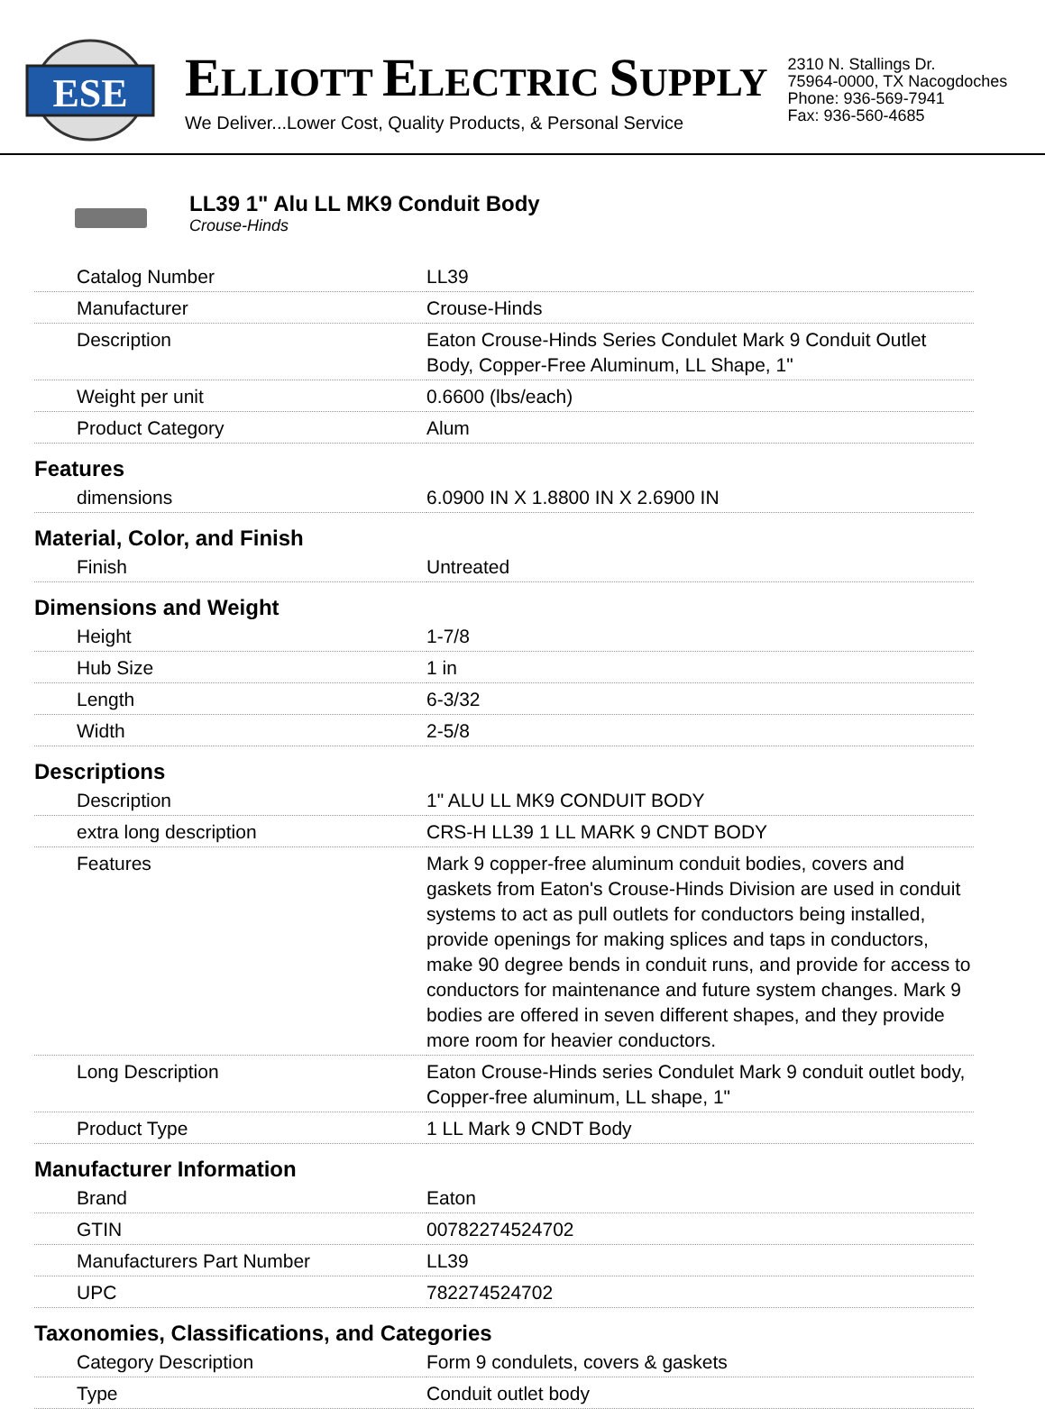ESE
ELLIOTT ELECTRIC SUPPLY
We Deliver...Lower Cost, Quality Products, & Personal Service
2310 N. Stallings Dr.
75964-0000, TX Nacogdoches
Phone: 936-569-7941
Fax: 936-560-4685
LL39 1" Alu LL MK9 Conduit Body
Crouse-Hinds
| Catalog Number | LL39 |
| Manufacturer | Crouse-Hinds |
| Description | Eaton Crouse-Hinds Series Condulet Mark 9 Conduit Outlet Body, Copper-Free Aluminum, LL Shape, 1" |
| Weight per unit | 0.6600 (lbs/each) |
| Product Category | Alum |
| Features | |
| dimensions | 6.0900 IN X 1.8800 IN X 2.6900 IN |
| Material, Color, and Finish | |
| Finish | Untreated |
| Dimensions and Weight | |
| Height | 1-7/8 |
| Hub Size | 1 in |
| Length | 6-3/32 |
| Width | 2-5/8 |
| Descriptions | |
| Description | 1" ALU LL MK9 CONDUIT BODY |
| extra long description | CRS-H LL39 1 LL MARK 9 CNDT BODY |
| Features | Mark 9 copper-free aluminum conduit bodies, covers and gaskets from Eaton's Crouse-Hinds Division are used in conduit systems to act as pull outlets for conductors being installed, provide openings for making splices and taps in conductors, make 90 degree bends in conduit runs, and provide for access to conductors for maintenance and future system changes. Mark 9 bodies are offered in seven different shapes, and they provide more room for heavier conductors. |
| Long Description | Eaton Crouse-Hinds series Condulet Mark 9 conduit outlet body, Copper-free aluminum, LL shape, 1" |
| Product Type | 1 LL Mark 9 CNDT Body |
| Manufacturer Information | |
| Brand | Eaton |
| GTIN | 00782274524702 |
| Manufacturers Part Number | LL39 |
| UPC | 782274524702 |
| Taxonomies, Classifications, and Categories | |
| Category Description | Form 9 condulets, covers & gaskets |
| Type | Conduit outlet body |